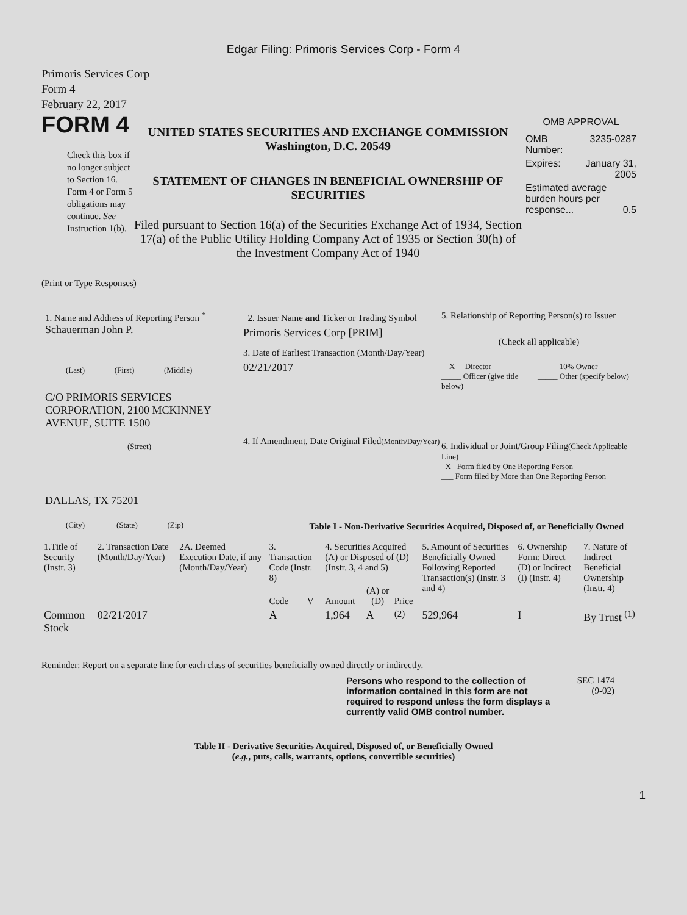Edgar Filing: Primoris Services Corp - Form 4
Primoris Services Corp
Form 4
February 22, 2017
FORM 4
Check this box if no longer subject to Section 16. Form 4 or Form 5 obligations may continue. See Instruction 1(b).
UNITED STATES SECURITIES AND EXCHANGE COMMISSION
Washington, D.C. 20549
STATEMENT OF CHANGES IN BENEFICIAL OWNERSHIP OF SECURITIES
Filed pursuant to Section 16(a) of the Securities Exchange Act of 1934, Section 17(a) of the Public Utility Holding Company Act of 1935 or Section 30(h) of the Investment Company Act of 1940
OMB APPROVAL
| OMB Number: | 3235-0287 |
| Expires: | January 31, 2005 |
| Estimated average burden hours per response... 0.5 | |
(Print or Type Responses)
1. Name and Address of Reporting Person <sup>*</sup>
Schauerman John P.
(Last) (First) (Middle)
C/O PRIMORIS SERVICES CORPORATION, 2100 MCKINNEY AVENUE, SUITE 1500
(Street)
DALLAS, TX 75201
(City) (State) (Zip)
2. Issuer Name and Ticker or Trading Symbol
Primoris Services Corp [PRIM]
3. Date of Earliest Transaction (Month/Day/Year)
02/21/2017
4. If Amendment, Date Original Filed(Month/Day/Year)
5. Relationship of Reporting Person(s) to Issuer
(Check all applicable)
__X__ Director
_____ Officer (give title below)
_____ 10% Owner
_____ Other (specify below)
6. Individual or Joint/Group Filing(Check Applicable Line)
_X_ Form filed by One Reporting Person
___ Form filed by More than One Reporting Person
Table I - Non-Derivative Securities Acquired, Disposed of, or Beneficially Owned
| 1.Title of Security (Instr. 3) | 2. Transaction Date (Month/Day/Year) | 2A. Deemed Execution Date, if any (Month/Day/Year) | 3. Transaction Code (Instr. 8) | | 4. Securities Acquired (A) or Disposed of (D) (Instr. 3, 4 and 5) | | | 5. Amount of Securities Beneficially Owned Following Reported Transaction(s) (Instr. 3 and 4) | 6. Ownership Form: Direct (D) or Indirect (I) (Instr. 4) | 7. Nature of Indirect Beneficial Ownership (Instr. 4) |
| | | | Code | V | Amount | (A) or (D) | Price | | | |
| Common Stock | 02/21/2017 | | A | | 1,964 | A | <sup>(2)</sup> | 529,964 | I | By Trust <sup>(1)</sup> |
Reminder: Report on a separate line for each class of securities beneficially owned directly or indirectly.
Persons who respond to the collection of information contained in this form are not required to respond unless the form displays a currently valid OMB control number.
SEC 1474
(9-02)
Table II - Derivative Securities Acquired, Disposed of, or Beneficially Owned
(e.g., puts, calls, warrants, options, convertible securities)
1